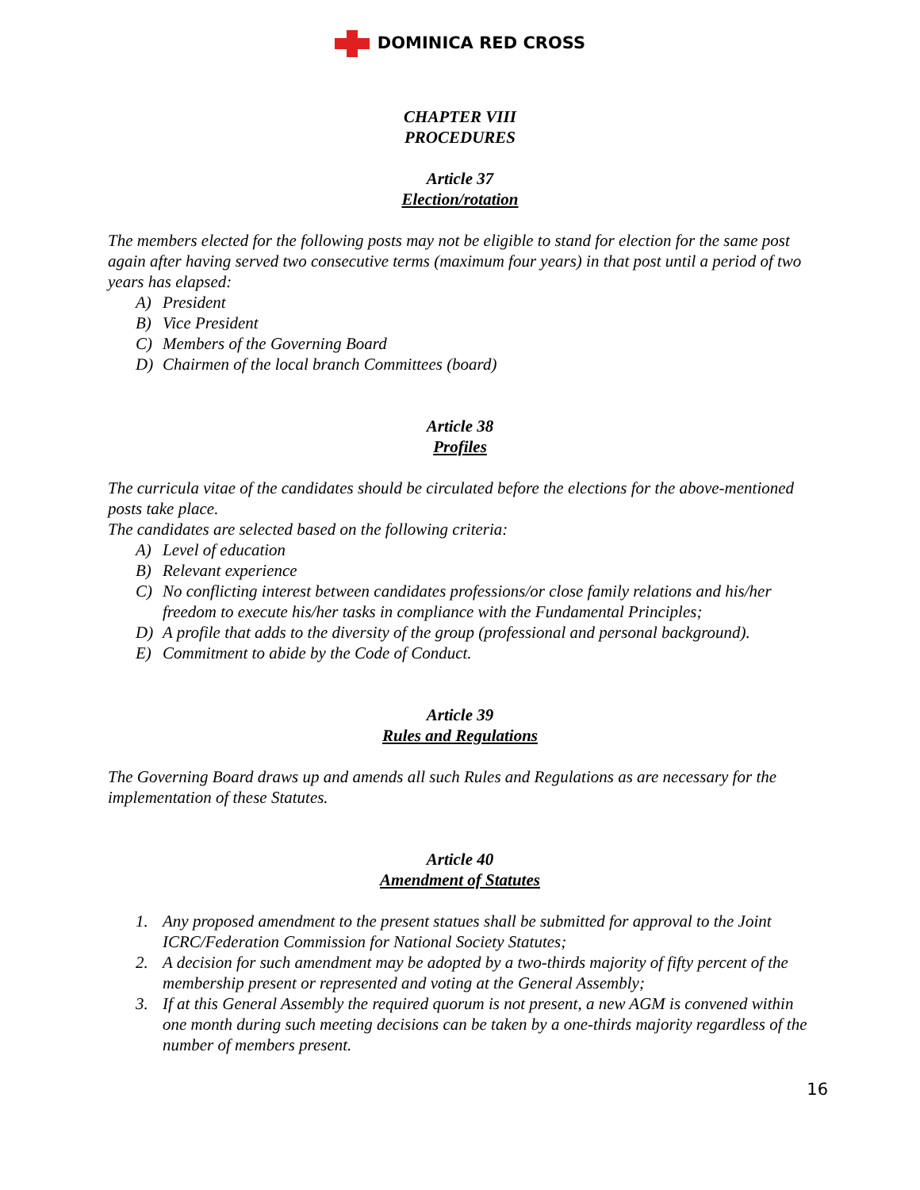DOMINICA RED CROSS
CHAPTER VIII
PROCEDURES
Article 37
Election/rotation
The members elected for the following posts may not be eligible to stand for election for the same post again after having served two consecutive terms (maximum four years) in that post until a period of two years has elapsed:
A) President
B) Vice President
C) Members of the Governing Board
D) Chairmen of the local branch Committees (board)
Article 38
Profiles
The curricula vitae of the candidates should be circulated before the elections for the above-mentioned posts take place.
The candidates are selected based on the following criteria:
A) Level of education
B) Relevant experience
C) No conflicting interest between candidates professions/or close family relations and his/her freedom to execute his/her tasks in compliance with the Fundamental Principles;
D) A profile that adds to the diversity of the group (professional and personal background).
E) Commitment to abide by the Code of Conduct.
Article 39
Rules and Regulations
The Governing Board draws up and amends all such Rules and Regulations as are necessary for the implementation of these Statutes.
Article 40
Amendment of Statutes
1. Any proposed amendment to the present statues shall be submitted for approval to the Joint ICRC/Federation Commission for National Society Statutes;
2. A decision for such amendment may be adopted by a two-thirds majority of fifty percent of the membership present or represented and voting at the General Assembly;
3. If at this General Assembly the required quorum is not present, a new AGM is convened within one month during such meeting decisions can be taken by a one-thirds majority regardless of the number of members present.
16